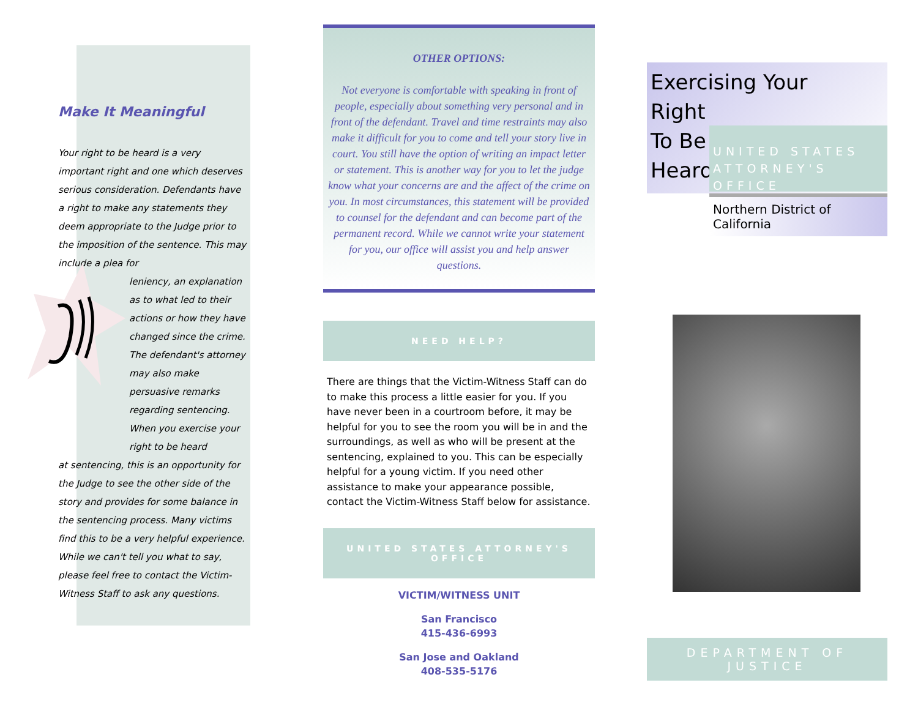Make It Meaningful
Your right to be heard is a very important right and one which deserves serious consideration. Defendants have a right to make any statements they deem appropriate to the Judge prior to the imposition of the sentence. This may include a plea for
leniency, an explanation as to what led to their actions or how they have changed since the crime. The defendant's attorney may also make persuasive remarks regarding sentencing. When you exercise your right to be heard
at sentencing, this is an opportunity for the Judge to see the other side of the story and provides for some balance in the sentencing process. Many victims find this to be a very helpful experience. While we can't tell you what to say, please feel free to contact the Victim-Witness Staff to ask any questions.
OTHER OPTIONS:
Not everyone is comfortable with speaking in front of people, especially about something very personal and in front of the defendant. Travel and time restraints may also make it difficult for you to come and tell your story live in court. You still have the option of writing an impact letter or statement. This is another way for you to let the judge know what your concerns are and the affect of the crime on you. In most circumstances, this statement will be provided to counsel for the defendant and can become part of the permanent record. While we cannot write your statement for you, our office will assist you and help answer questions.
NEED HELP?
There are things that the Victim-Witness Staff can do to make this process a little easier for you. If you have never been in a courtroom before, it may be helpful for you to see the room you will be in and the surroundings, as well as who will be present at the sentencing, explained to you. This can be especially helpful for a young victim. If you need other assistance to make your appearance possible, contact the Victim-Witness Staff below for assistance.
UNITED STATES ATTORNEY'S OFFICE
VICTIM/WITNESS UNIT
San Francisco
415-436-6993
San Jose and Oakland
408-535-5176
Exercising Your
Right
To Be
Heard
UNITED STATES
ATTORNEY'S OFFICE
Northern District of California
DEPARTMENT OF JUSTICE